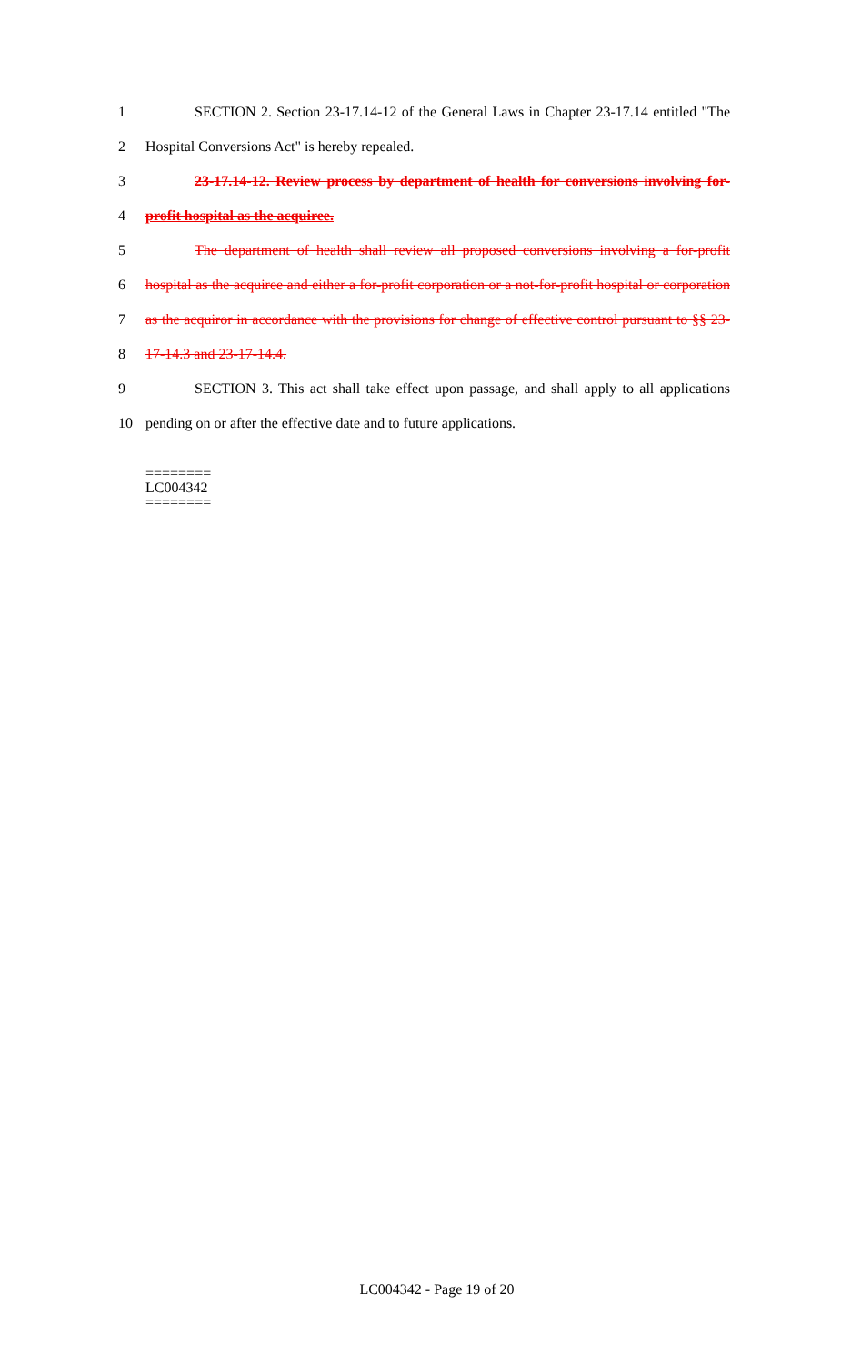1
SECTION 2. Section 23-17.14-12 of the General Laws in Chapter 23-17.14 entitled "The
2 Hospital Conversions Act" is hereby repealed.
3
23-17.14-12. Review process by department of health for conversions involving for-
4 profit hospital as the acquiree.
5
The department of health shall review all proposed conversions involving a for-profit
6
hospital as the acquiree and either a for-profit corporation or a not-for-profit hospital or corporation
7
as the acquiror in accordance with the provisions for change of effective control pursuant to §§ 23-
8 17-14.3 and 23-17-14.4.
9
SECTION 3. This act shall take effect upon passage, and shall apply to all applications
10 pending on or after the effective date and to future applications.
========
LC004342
========
LC004342 - Page 19 of 20